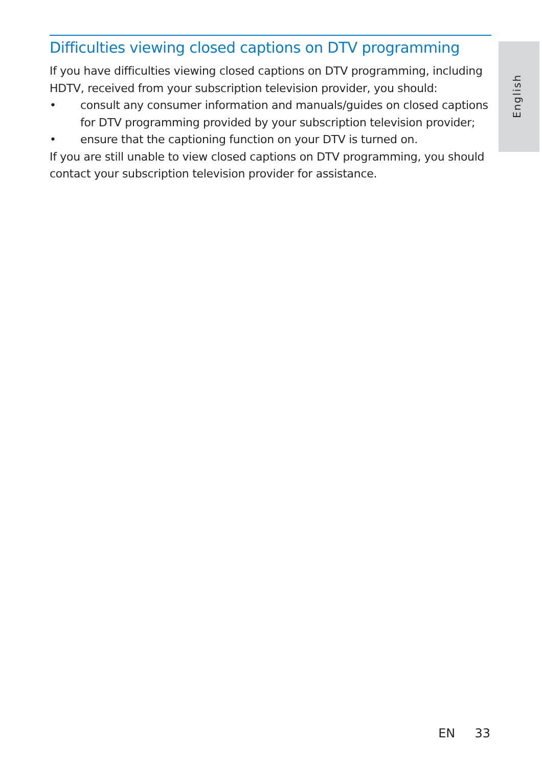English
Difficulties viewing closed captions on DTV programming
If you have difficulties viewing closed captions on DTV programming, including HDTV, received from your subscription television provider, you should:
• consult any consumer information and manuals/guides on closed captions for DTV programming provided by your subscription television provider;
• ensure that the captioning function on your DTV is turned on.
If you are still unable to view closed captions on DTV programming, you should contact your subscription television provider for assistance.
EN 33